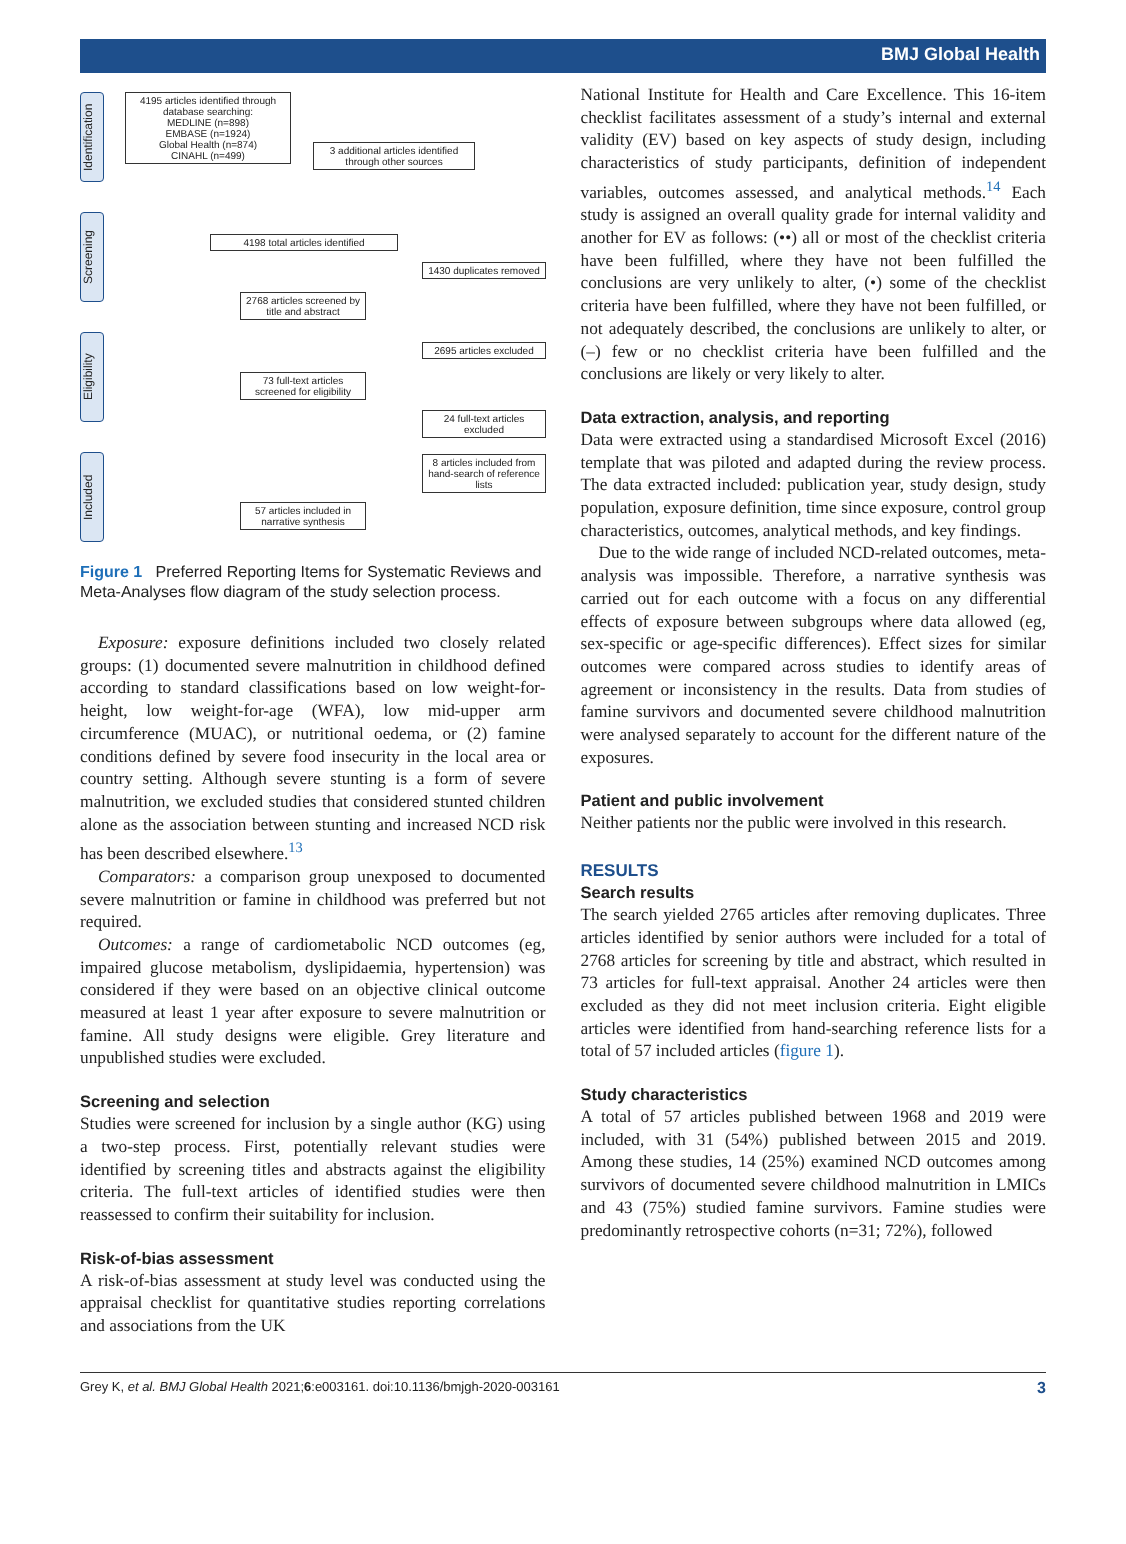BMJ Global Health
Identification
Screening
Eligibility
Included
4195 articles identified through database searching:
MEDLINE (n=898)
EMBASE (n=1924)
Global Health (n=874)
CINAHL (n=499)
3 additional articles identified through other sources
4198 total articles identified
1430 duplicates removed
2768 articles screened by title and abstract
2695 articles excluded
73 full-text articles screened for eligibility
24 full-text articles excluded
8 articles included from hand-search of reference lists
57 articles included in narrative synthesis
Figure 1 Preferred Reporting Items for Systematic Reviews and Meta-Analyses flow diagram of the study selection process.
Exposure: exposure definitions included two closely related groups: (1) documented severe malnutrition in childhood defined according to standard classifications based on low weight-for-height, low weight-for-age (WFA), low mid-upper arm circumference (MUAC), or nutritional oedema, or (2) famine conditions defined by severe food insecurity in the local area or country setting. Although severe stunting is a form of severe malnutrition, we excluded studies that considered stunted children alone as the association between stunting and increased NCD risk has been described elsewhere.<sup>13</sup>
Comparators: a comparison group unexposed to documented severe malnutrition or famine in childhood was preferred but not required.
Outcomes: a range of cardiometabolic NCD outcomes (eg, impaired glucose metabolism, dyslipidaemia, hypertension) was considered if they were based on an objective clinical outcome measured at least 1 year after exposure to severe malnutrition or famine. All study designs were eligible. Grey literature and unpublished studies were excluded.
Screening and selection
Studies were screened for inclusion by a single author (KG) using a two-step process. First, potentially relevant studies were identified by screening titles and abstracts against the eligibility criteria. The full-text articles of identified studies were then reassessed to confirm their suitability for inclusion.
Risk-of-bias assessment
A risk-of-bias assessment at study level was conducted using the appraisal checklist for quantitative studies reporting correlations and associations from the UK
National Institute for Health and Care Excellence. This 16-item checklist facilitates assessment of a study’s internal and external validity (EV) based on key aspects of study design, including characteristics of study participants, definition of independent variables, outcomes assessed, and analytical methods.<sup>14</sup> Each study is assigned an overall quality grade for internal validity and another for EV as follows: (••) all or most of the checklist criteria have been fulfilled, where they have not been fulfilled the conclusions are very unlikely to alter, (•) some of the checklist criteria have been fulfilled, where they have not been fulfilled, or not adequately described, the conclusions are unlikely to alter, or (–) few or no checklist criteria have been fulfilled and the conclusions are likely or very likely to alter.
Data extraction, analysis, and reporting
Data were extracted using a standardised Microsoft Excel (2016) template that was piloted and adapted during the review process. The data extracted included: publication year, study design, study population, exposure definition, time since exposure, control group characteristics, outcomes, analytical methods, and key findings.
Due to the wide range of included NCD-related outcomes, meta-analysis was impossible. Therefore, a narrative synthesis was carried out for each outcome with a focus on any differential effects of exposure between subgroups where data allowed (eg, sex-specific or age-specific differences). Effect sizes for similar outcomes were compared across studies to identify areas of agreement or inconsistency in the results. Data from studies of famine survivors and documented severe childhood malnutrition were analysed separately to account for the different nature of the exposures.
Patient and public involvement
Neither patients nor the public were involved in this research.
RESULTS
Search results
The search yielded 2765 articles after removing duplicates. Three articles identified by senior authors were included for a total of 2768 articles for screening by title and abstract, which resulted in 73 articles for full-text appraisal. Another 24 articles were then excluded as they did not meet inclusion criteria. Eight eligible articles were identified from hand-searching reference lists for a total of 57 included articles (figure 1).
Study characteristics
A total of 57 articles published between 1968 and 2019 were included, with 31 (54%) published between 2015 and 2019. Among these studies, 14 (25%) examined NCD outcomes among survivors of documented severe childhood malnutrition in LMICs and 43 (75%) studied famine survivors. Famine studies were predominantly retrospective cohorts (n=31; 72%), followed
Grey K, et al. BMJ Global Health 2021;6:e003161. doi:10.1136/bmjgh-2020-003161 3